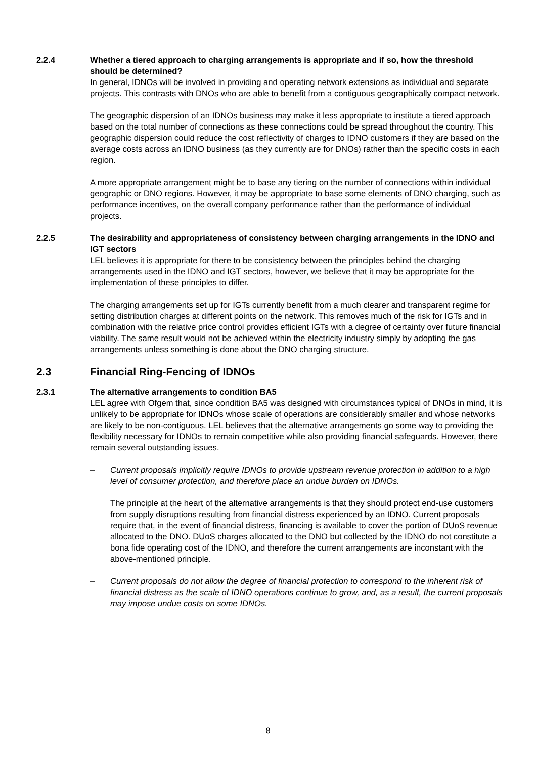2.2.4 Whether a tiered approach to charging arrangements is appropriate and if so, how the threshold should be determined?
In general, IDNOs will be involved in providing and operating network extensions as individual and separate projects. This contrasts with DNOs who are able to benefit from a contiguous geographically compact network.
The geographic dispersion of an IDNOs business may make it less appropriate to institute a tiered approach based on the total number of connections as these connections could be spread throughout the country. This geographic dispersion could reduce the cost reflectivity of charges to IDNO customers if they are based on the average costs across an IDNO business (as they currently are for DNOs) rather than the specific costs in each region.
A more appropriate arrangement might be to base any tiering on the number of connections within individual geographic or DNO regions. However, it may be appropriate to base some elements of DNO charging, such as performance incentives, on the overall company performance rather than the performance of individual projects.
2.2.5 The desirability and appropriateness of consistency between charging arrangements in the IDNO and IGT sectors
LEL believes it is appropriate for there to be consistency between the principles behind the charging arrangements used in the IDNO and IGT sectors, however, we believe that it may be appropriate for the implementation of these principles to differ.
The charging arrangements set up for IGTs currently benefit from a much clearer and transparent regime for setting distribution charges at different points on the network. This removes much of the risk for IGTs and in combination with the relative price control provides efficient IGTs with a degree of certainty over future financial viability. The same result would not be achieved within the electricity industry simply by adopting the gas arrangements unless something is done about the DNO charging structure.
2.3 Financial Ring-Fencing of IDNOs
2.3.1 The alternative arrangements to condition BA5
LEL agree with Ofgem that, since condition BA5 was designed with circumstances typical of DNOs in mind, it is unlikely to be appropriate for IDNOs whose scale of operations are considerably smaller and whose networks are likely to be non-contiguous. LEL believes that the alternative arrangements go some way to providing the flexibility necessary for IDNOs to remain competitive while also providing financial safeguards. However, there remain several outstanding issues.
– Current proposals implicitly require IDNOs to provide upstream revenue protection in addition to a high level of consumer protection, and therefore place an undue burden on IDNOs.
The principle at the heart of the alternative arrangements is that they should protect end-use customers from supply disruptions resulting from financial distress experienced by an IDNO. Current proposals require that, in the event of financial distress, financing is available to cover the portion of DUoS revenue allocated to the DNO. DUoS charges allocated to the DNO but collected by the IDNO do not constitute a bona fide operating cost of the IDNO, and therefore the current arrangements are inconstant with the above-mentioned principle.
– Current proposals do not allow the degree of financial protection to correspond to the inherent risk of financial distress as the scale of IDNO operations continue to grow, and, as a result, the current proposals may impose undue costs on some IDNOs.
8